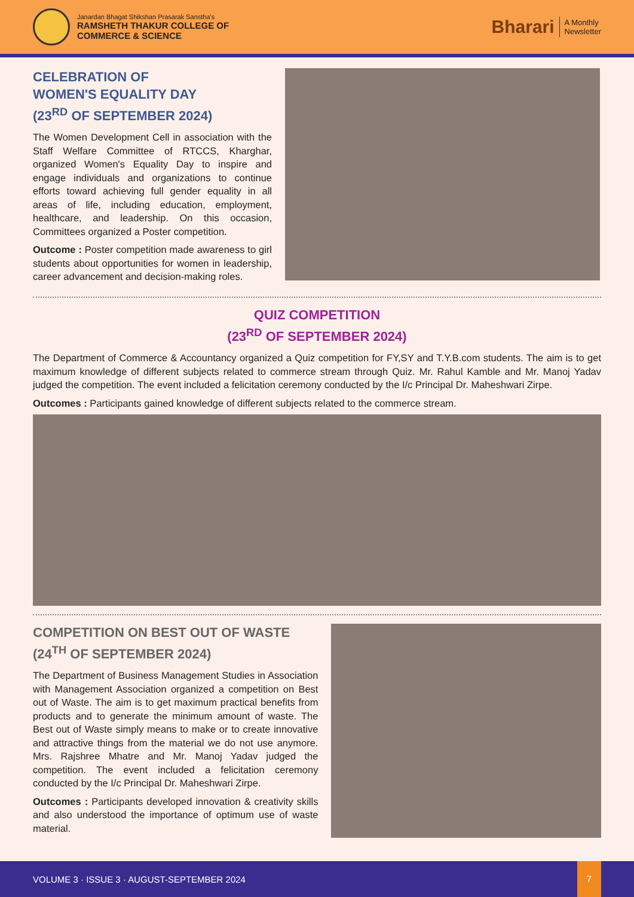Janardan Bhagat Shikshan Prasarak Sanstha's
RAMSHETH THAKUR COLLEGE OF
COMMERCE & SCIENCE
Bharari
A Monthly
Newsletter
CELEBRATION OF
WOMEN'S EQUALITY DAY
(23<sup>RD</sup> OF SEPTEMBER 2024)
The Women Development Cell in association with the Staff Welfare Committee of RTCCS, Kharghar, organized Women's Equality Day to inspire and engage individuals and organizations to continue efforts toward achieving full gender equality in all areas of life, including education, employment, healthcare, and leadership. On this occasion, Committees organized a Poster competition.
Outcome : Poster competition made awareness to girl students about opportunities for women in leadership, career advancement and decision-making roles.
QUIZ COMPETITION
(23<sup>RD</sup> OF SEPTEMBER 2024)
The Department of Commerce & Accountancy organized a Quiz competition for FY,SY and T.Y.B.com students. The aim is to get maximum knowledge of different subjects related to commerce stream through Quiz. Mr. Rahul Kamble and Mr. Manoj Yadav judged the competition. The event included a felicitation ceremony conducted by the I/c Principal Dr. Maheshwari Zirpe.
Outcomes : Participants gained knowledge of different subjects related to the commerce stream.
COMPETITION ON BEST OUT OF WASTE
(24<sup>TH</sup> OF SEPTEMBER 2024)
The Department of Business Management Studies in Association with Management Association organized a competition on Best out of Waste. The aim is to get maximum practical benefits from products and to generate the minimum amount of waste. The Best out of Waste simply means to make or to create innovative and attractive things from the material we do not use anymore. Mrs. Rajshree Mhatre and Mr. Manoj Yadav judged the competition. The event included a felicitation ceremony conducted by the I/c Principal Dr. Maheshwari Zirpe.
Outcomes : Participants developed innovation & creativity skills and also understood the importance of optimum use of waste material.
VOLUME 3 · ISSUE 3 · AUGUST-SEPTEMBER 2024
7